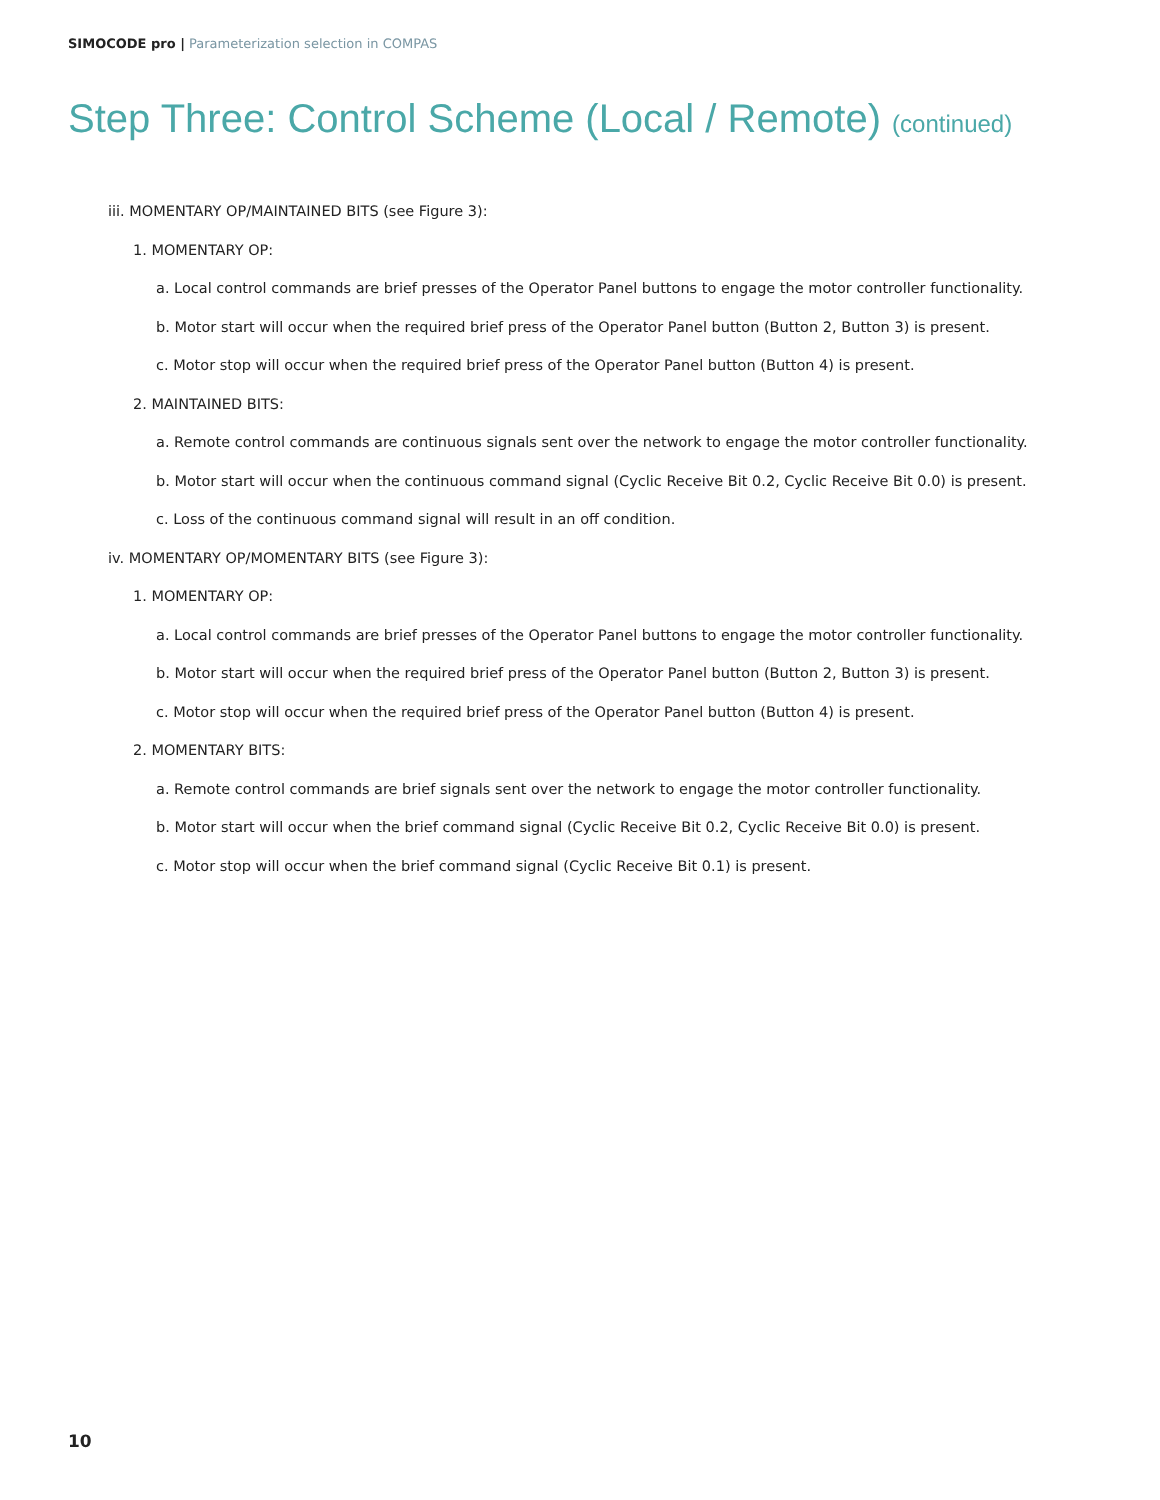SIMOCODE pro | Parameterization selection in COMPAS
Step Three: Control Scheme (Local / Remote) (continued)
iii. MOMENTARY OP/MAINTAINED BITS (see Figure 3):
1. MOMENTARY OP:
a. Local control commands are brief presses of the Operator Panel buttons to engage the motor controller functionality.
b. Motor start will occur when the required brief press of the Operator Panel button (Button 2, Button 3) is present.
c. Motor stop will occur when the required brief press of the Operator Panel button (Button 4) is present.
2. MAINTAINED BITS:
a. Remote control commands are continuous signals sent over the network to engage the motor controller functionality.
b. Motor start will occur when the continuous command signal (Cyclic Receive Bit 0.2, Cyclic Receive Bit 0.0) is present.
c. Loss of the continuous command signal will result in an off condition.
iv. MOMENTARY OP/MOMENTARY BITS (see Figure 3):
1. MOMENTARY OP:
a. Local control commands are brief presses of the Operator Panel buttons to engage the motor controller functionality.
b. Motor start will occur when the required brief press of the Operator Panel button (Button 2, Button 3) is present.
c. Motor stop will occur when the required brief press of the Operator Panel button (Button 4) is present.
2. MOMENTARY BITS:
a. Remote control commands are brief signals sent over the network to engage the motor controller functionality.
b. Motor start will occur when the brief command signal (Cyclic Receive Bit 0.2, Cyclic Receive Bit 0.0) is present.
c. Motor stop will occur when the brief command signal (Cyclic Receive Bit 0.1) is present.
10